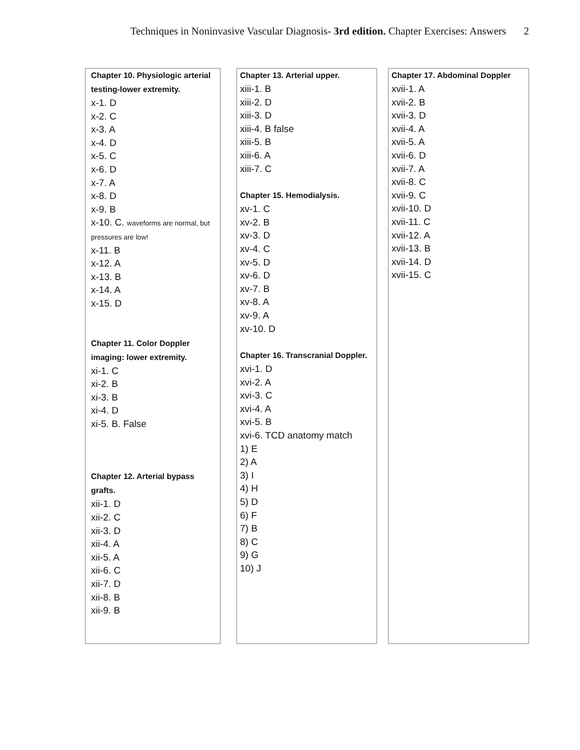Techniques in Noninvasive Vascular Diagnosis- 3rd edition. Chapter Exercises: Answers 2
Chapter 10. Physiologic arterial testing-lower extremity.
x-1. D
x-2. C
x-3. A
x-4. D
x-5. C
x-6. D
x-7. A
x-8. D
x-9. B
x-10. C. waveforms are normal, but pressures are low!
x-11. B
x-12. A
x-13. B
x-14. A
x-15. D
Chapter 11. Color Doppler imaging: lower extremity.
xi-1. C
xi-2. B
xi-3. B
xi-4. D
xi-5. B. False
Chapter 12. Arterial bypass grafts.
xii-1. D
xii-2. C
xii-3. D
xii-4. A
xii-5. A
xii-6. C
xii-7. D
xii-8. B
xii-9. B
Chapter 13. Arterial upper.
xiii-1. B
xiii-2. D
xiii-3. D
xiii-4. B false
xiii-5. B
xiii-6. A
xiii-7. C
Chapter 15. Hemodialysis.
xv-1. C
xv-2. B
xv-3. D
xv-4. C
xv-5. D
xv-6. D
xv-7. B
xv-8. A
xv-9. A
xv-10. D
Chapter 16. Transcranial Doppler.
xvi-1. D
xvi-2. A
xvi-3. C
xvi-4. A
xvi-5. B
xvi-6. TCD anatomy match
1) E
2) A
3) I
4) H
5) D
6) F
7) B
8) C
9) G
10) J
Chapter 17. Abdominal Doppler
xvii-1. A
xvii-2. B
xvii-3. D
xvii-4. A
xvii-5. A
xvii-6. D
xvii-7. A
xvii-8. C
xvii-9. C
xvii-10. D
xvii-11. C
xvii-12. A
xvii-13. B
xvii-14. D
xvii-15. C